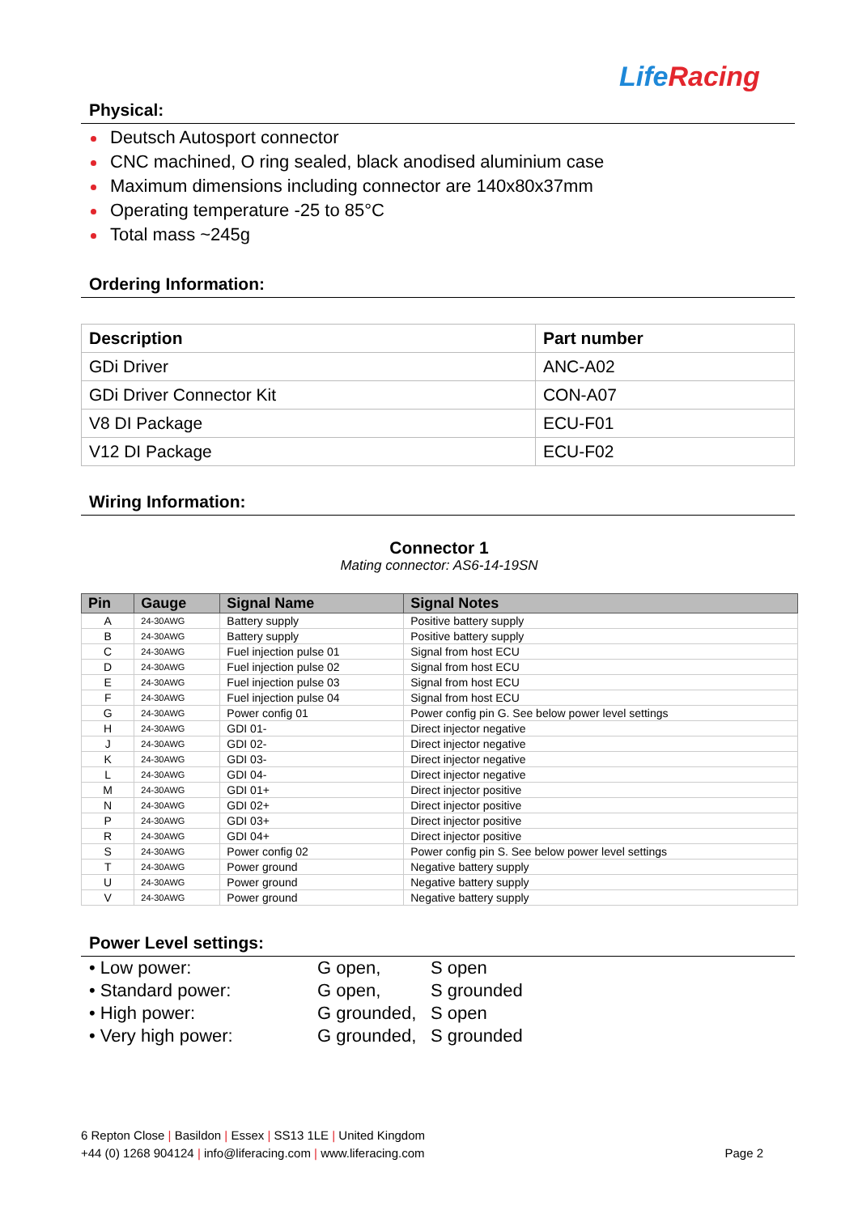Life Racing
Physical:
Deutsch Autosport connector
CNC machined, O ring sealed, black anodised aluminium case
Maximum dimensions including connector are 140x80x37mm
Operating temperature -25 to 85°C
Total mass ~245g
Ordering Information:
| Description | Part number |
| --- | --- |
| GDi Driver | ANC-A02 |
| GDi Driver Connector Kit | CON-A07 |
| V8 DI Package | ECU-F01 |
| V12 DI Package | ECU-F02 |
Wiring Information:
Connector 1
Mating connector: AS6-14-19SN
| Pin | Gauge | Signal Name | Signal Notes |
| --- | --- | --- | --- |
| A | 24-30AWG | Battery supply | Positive battery supply |
| B | 24-30AWG | Battery supply | Positive battery supply |
| C | 24-30AWG | Fuel injection pulse 01 | Signal from host ECU |
| D | 24-30AWG | Fuel injection pulse 02 | Signal from host ECU |
| E | 24-30AWG | Fuel injection pulse 03 | Signal from host ECU |
| F | 24-30AWG | Fuel injection pulse 04 | Signal from host ECU |
| G | 24-30AWG | Power config 01 | Power config pin G. See below power level settings |
| H | 24-30AWG | GDI 01- | Direct injector negative |
| J | 24-30AWG | GDI 02- | Direct injector negative |
| K | 24-30AWG | GDI 03- | Direct injector negative |
| L | 24-30AWG | GDI 04- | Direct injector negative |
| M | 24-30AWG | GDI 01+ | Direct injector positive |
| N | 24-30AWG | GDI 02+ | Direct injector positive |
| P | 24-30AWG | GDI 03+ | Direct injector positive |
| R | 24-30AWG | GDI 04+ | Direct injector positive |
| S | 24-30AWG | Power config 02 | Power config pin S. See below power level settings |
| T | 24-30AWG | Power ground | Negative battery supply |
| U | 24-30AWG | Power ground | Negative battery supply |
| V | 24-30AWG | Power ground | Negative battery supply |
Power Level settings:
| • Low power: | G open, | S open |
| • Standard power: | G open, | S grounded |
| • High power: | G grounded, | S open |
| • Very high power: | G grounded, | S grounded |
6 Repton Close | Basildon | Essex | SS13 1LE | United Kingdom
+44 (0) 1268 904124 | info@liferacing.com | www.liferacing.com Page 2